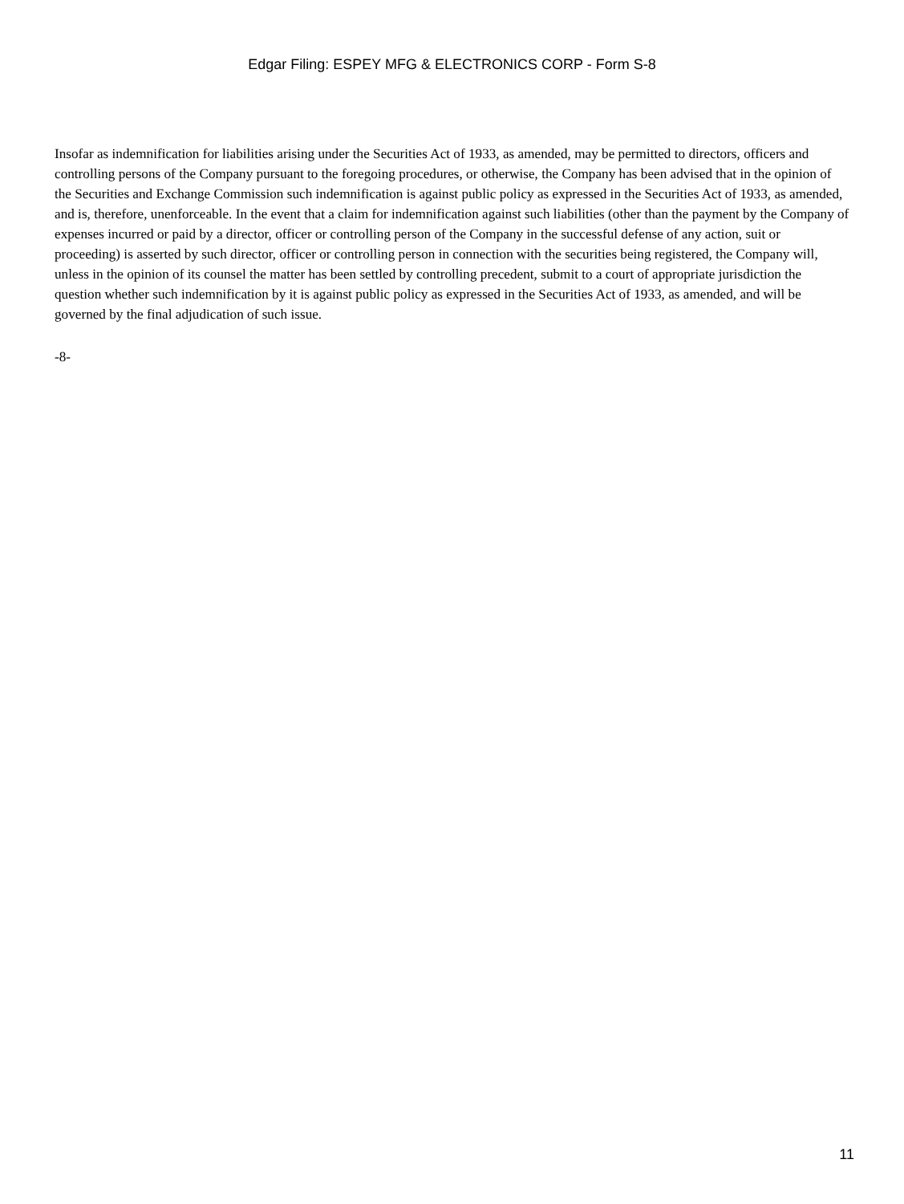Edgar Filing: ESPEY MFG & ELECTRONICS CORP - Form S-8
Insofar as indemnification for liabilities arising under the Securities Act of 1933, as amended, may be permitted to directors, officers and controlling persons of the Company pursuant to the foregoing procedures, or otherwise, the Company has been advised that in the opinion of the Securities and Exchange Commission such indemnification is against public policy as expressed in the Securities Act of 1933, as amended, and is, therefore, unenforceable. In the event that a claim for indemnification against such liabilities (other than the payment by the Company of expenses incurred or paid by a director, officer or controlling person of the Company in the successful defense of any action, suit or proceeding) is asserted by such director, officer or controlling person in connection with the securities being registered, the Company will, unless in the opinion of its counsel the matter has been settled by controlling precedent, submit to a court of appropriate jurisdiction the question whether such indemnification by it is against public policy as expressed in the Securities Act of 1933, as amended, and will be governed by the final adjudication of such issue.
-8-
11